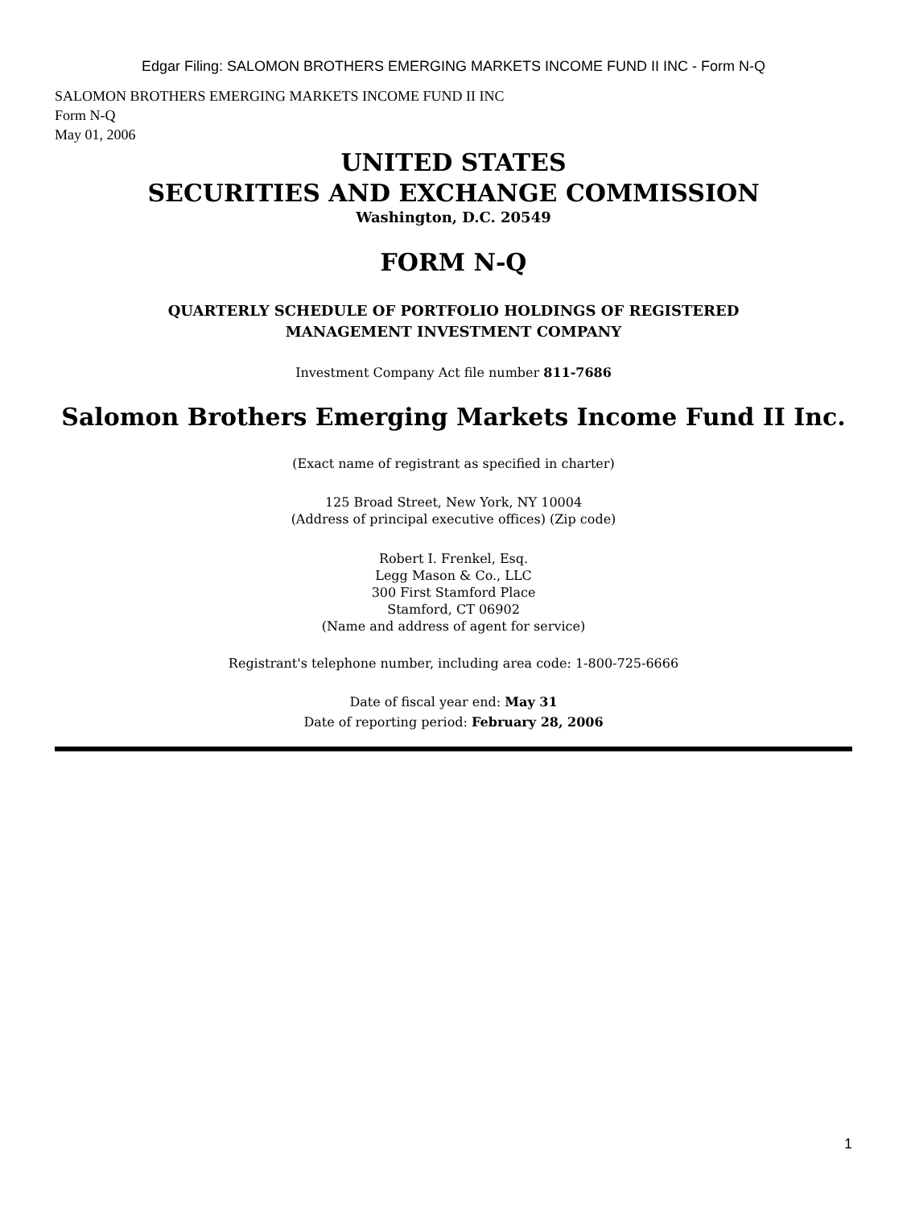Edgar Filing: SALOMON BROTHERS EMERGING MARKETS INCOME FUND II INC - Form N-Q
SALOMON BROTHERS EMERGING MARKETS INCOME FUND II INC
Form N-Q
May 01, 2006
UNITED STATES
SECURITIES AND EXCHANGE COMMISSION
Washington, D.C. 20549
FORM N-Q
QUARTERLY SCHEDULE OF PORTFOLIO HOLDINGS OF REGISTERED
MANAGEMENT INVESTMENT COMPANY
Investment Company Act file number 811-7686
Salomon Brothers Emerging Markets Income Fund II Inc.
(Exact name of registrant as specified in charter)
125 Broad Street, New York, NY 10004
(Address of principal executive offices) (Zip code)
Robert I. Frenkel, Esq.
Legg Mason & Co., LLC
300 First Stamford Place
Stamford, CT 06902
(Name and address of agent for service)
Registrant's telephone number, including area code: 1-800-725-6666
Date of fiscal year end: May 31
Date of reporting period: February 28, 2006
1